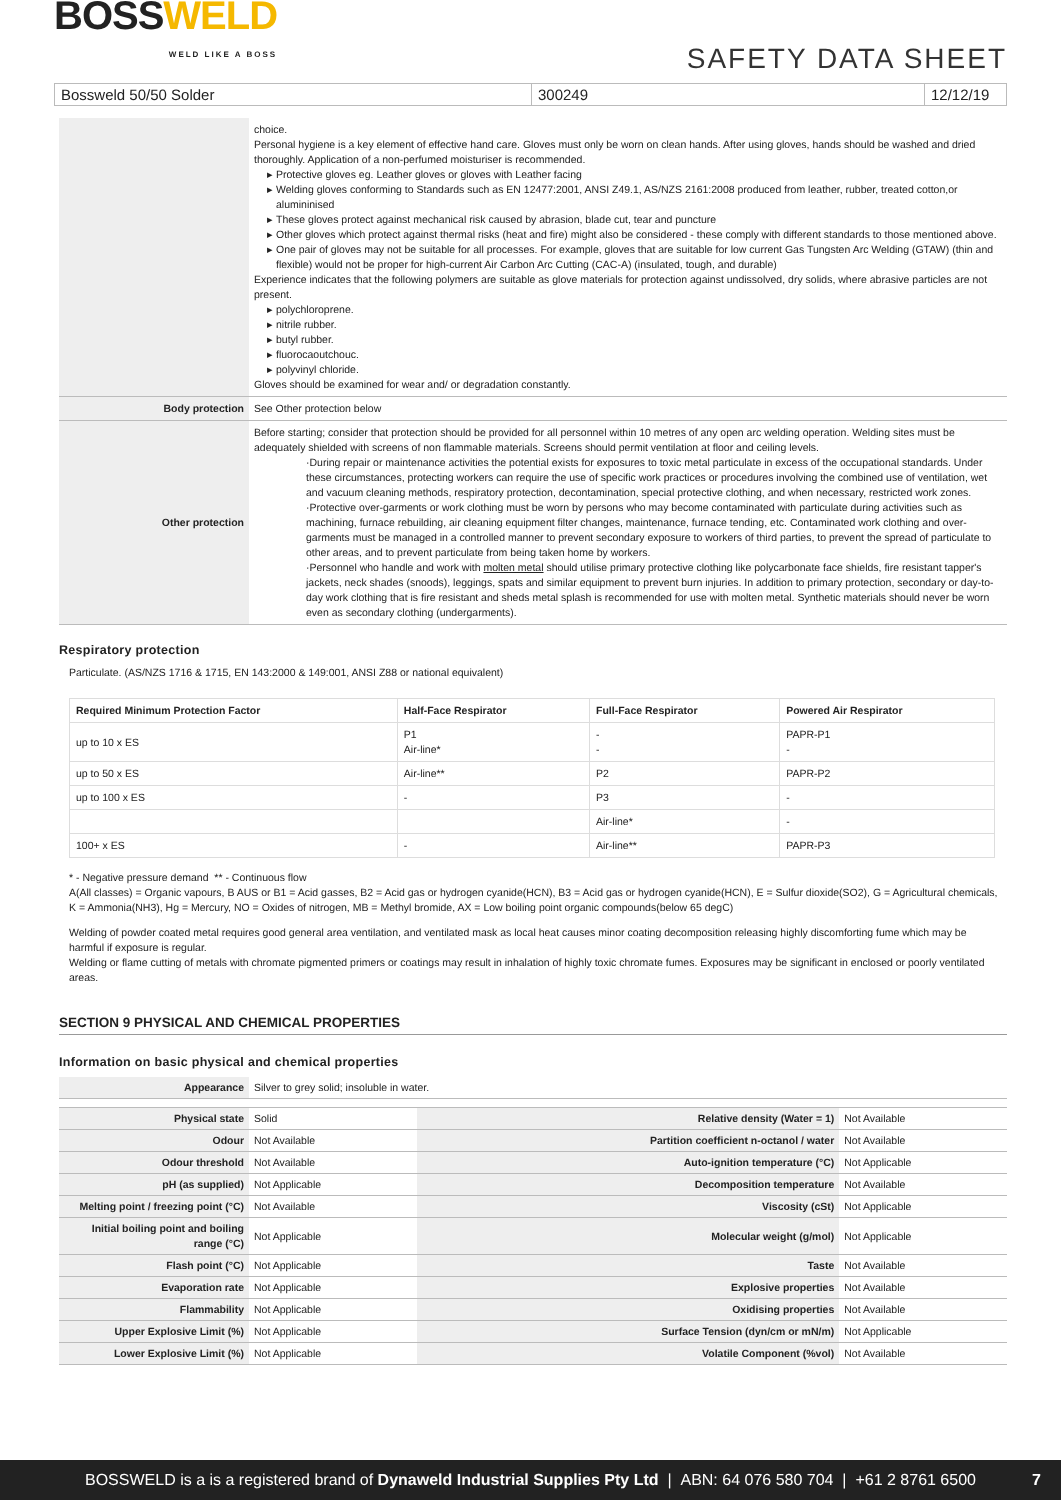BOSSWELD
WELD LIKE A BOSS
SAFETY DATA SHEET
Bossweld 50/50 Solder 300249 12/12/19
| | choice. Personal hygiene is a key element of effective hand care. Gloves must only be worn on clean hands. After using gloves, hands should be washed and dried thoroughly. Application of a non-perfumed moisturiser is recommended. Protective gloves eg. Leather gloves or gloves with Leather facing Welding gloves conforming to Standards such as EN 12477:2001, ANSI Z49.1, AS/NZS 2161:2008 produced from leather, rubber, treated cotton,or alumininised These gloves protect against mechanical risk caused by abrasion, blade cut, tear and puncture Other gloves which protect against thermal risks (heat and fire) might also be considered - these comply with different standards to those mentioned above. One pair of gloves may not be suitable for all processes. For example, gloves that are suitable for low current Gas Tungsten Arc Welding (GTAW) (thin and flexible) would not be proper for high-current Air Carbon Arc Cutting (CAC-A) (insulated, tough, and durable) Experience indicates that the following polymers are suitable as glove materials for protection against undissolved, dry solids, where abrasive particles are not present. polychloroprene. nitrile rubber. butyl rubber. fluorocaoutchouc. polyvinyl chloride. Gloves should be examined for wear and/ or degradation constantly. |
| Body protection | See Other protection below |
| Other protection | Before starting; consider that protection should be provided for all personnel within 10 metres of any open arc welding operation. Welding sites must be adequately shielded with screens of non flammable materials. Screens should permit ventilation at floor and ceiling levels. ·During repair or maintenance activities the potential exists for exposures to toxic metal particulate in excess of the occupational standards. Under these circumstances, protecting workers can require the use of specific work practices or procedures involving the combined use of ventilation, wet and vacuum cleaning methods, respiratory protection, decontamination, special protective clothing, and when necessary, restricted work zones. ·Protective over-garments or work clothing must be worn by persons who may become contaminated with particulate during activities such as machining, furnace rebuilding, air cleaning equipment filter changes, maintenance, furnace tending, etc. Contaminated work clothing and over-garments must be managed in a controlled manner to prevent secondary exposure to workers of third parties, to prevent the spread of particulate to other areas, and to prevent particulate from being taken home by workers. ·Personnel who handle and work with molten metal should utilise primary protective clothing like polycarbonate face shields, fire resistant tapper's jackets, neck shades (snoods), leggings, spats and similar equipment to prevent burn injuries. In addition to primary protection, secondary or day-to-day work clothing that is fire resistant and sheds metal splash is recommended for use with molten metal. Synthetic materials should never be worn even as secondary clothing (undergarments). |
Respiratory protection
Particulate. (AS/NZS 1716 & 1715, EN 143:2000 & 149:001, ANSI Z88 or national equivalent)
| Required Minimum Protection Factor | Half-Face Respirator | Full-Face Respirator | Powered Air Respirator |
| --- | --- | --- | --- |
| up to 10 x ES | P1 Air-line* | - - | PAPR-P1 - |
| up to 50 x ES | Air-line** | P2 | PAPR-P2 |
| up to 100 x ES | - | P3 | - |
| | | Air-line* | - |
| 100+ x ES | - | Air-line** | PAPR-P3 |
* - Negative pressure demand ** - Continuous flow
A(All classes) = Organic vapours, B AUS or B1 = Acid gasses, B2 = Acid gas or hydrogen cyanide(HCN), B3 = Acid gas or hydrogen cyanide(HCN), E = Sulfur dioxide(SO2), G = Agricultural chemicals, K = Ammonia(NH3), Hg = Mercury, NO = Oxides of nitrogen, MB = Methyl bromide, AX = Low boiling point organic compounds(below 65 degC)
Welding of powder coated metal requires good general area ventilation, and ventilated mask as local heat causes minor coating decomposition releasing highly discomforting fume which may be harmful if exposure is regular.
Welding or flame cutting of metals with chromate pigmented primers or coatings may result in inhalation of highly toxic chromate fumes. Exposures may be significant in enclosed or poorly ventilated areas.
SECTION 9 PHYSICAL AND CHEMICAL PROPERTIES
Information on basic physical and chemical properties
| Appearance | Silver to grey solid; insoluble in water. | | |
| Physical state | Solid | Relative density (Water = 1) | Not Available |
| Odour | Not Available | Partition coefficient n-octanol / water | Not Available |
| Odour threshold | Not Available | Auto-ignition temperature (°C) | Not Applicable |
| pH (as supplied) | Not Applicable | Decomposition temperature | Not Available |
| Melting point / freezing point (°C) | Not Available | Viscosity (cSt) | Not Applicable |
| Initial boiling point and boiling range (°C) | Not Applicable | Molecular weight (g/mol) | Not Applicable |
| Flash point (°C) | Not Applicable | Taste | Not Available |
| Evaporation rate | Not Applicable | Explosive properties | Not Available |
| Flammability | Not Applicable | Oxidising properties | Not Available |
| Upper Explosive Limit (%) | Not Applicable | Surface Tension (dyn/cm or mN/m) | Not Applicable |
| Lower Explosive Limit (%) | Not Applicable | Volatile Component (%vol) | Not Available |
BOSSWELD is a is a registered brand of Dynaweld Industrial Supplies Pty Ltd | ABN: 64 076 580 704 | +61 2 8761 6500 7